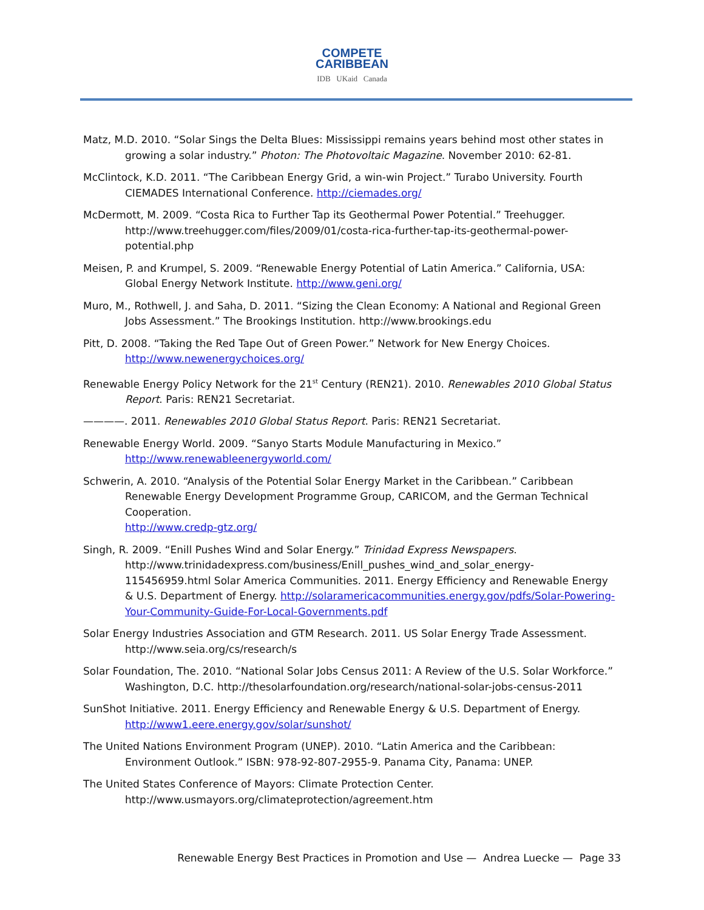COMPETE
CARIBBEAN
IDB UKaid Canada
Matz, M.D. 2010. “Solar Sings the Delta Blues: Mississippi remains years behind most other states in growing a solar industry.” Photon: The Photovoltaic Magazine. November 2010: 62-81.
McClintock, K.D. 2011. “The Caribbean Energy Grid, a win-win Project.” Turabo University. Fourth CIEMADES International Conference. http://ciemades.org/
McDermott, M. 2009. “Costa Rica to Further Tap its Geothermal Power Potential.” Treehugger. http://www.treehugger.com/files/2009/01/costa-rica-further-tap-its-geothermal-power-potential.php
Meisen, P. and Krumpel, S. 2009. “Renewable Energy Potential of Latin America.” California, USA: Global Energy Network Institute. http://www.geni.org/
Muro, M., Rothwell, J. and Saha, D. 2011. “Sizing the Clean Economy: A National and Regional Green Jobs Assessment.” The Brookings Institution. http://www.brookings.edu
Pitt, D. 2008. “Taking the Red Tape Out of Green Power.” Network for New Energy Choices. http://www.newenergychoices.org/
Renewable Energy Policy Network for the 21<sup>st</sup> Century (REN21). 2010. Renewables 2010 Global Status Report. Paris: REN21 Secretariat.
————. 2011. Renewables 2010 Global Status Report. Paris: REN21 Secretariat.
Renewable Energy World. 2009. “Sanyo Starts Module Manufacturing in Mexico.” http://www.renewableenergyworld.com/
Schwerin, A. 2010. “Analysis of the Potential Solar Energy Market in the Caribbean.” Caribbean Renewable Energy Development Programme Group, CARICOM, and the German Technical Cooperation.
http://www.credp-gtz.org/
Singh, R. 2009. “Enill Pushes Wind and Solar Energy.” Trinidad Express Newspapers. http://www.trinidadexpress.com/business/Enill_pushes_wind_and_solar_energy-115456959.html Solar America Communities. 2011. Energy Efficiency and Renewable Energy & U.S. Department of Energy. http://solaramericacommunities.energy.gov/pdfs/Solar-Powering-Your-Community-Guide-For-Local-Governments.pdf
Solar Energy Industries Association and GTM Research. 2011. US Solar Energy Trade Assessment. http://www.seia.org/cs/research/s
Solar Foundation, The. 2010. “National Solar Jobs Census 2011: A Review of the U.S. Solar Workforce.” Washington, D.C. http://thesolarfoundation.org/research/national-solar-jobs-census-2011
SunShot Initiative. 2011. Energy Efficiency and Renewable Energy & U.S. Department of Energy. http://www1.eere.energy.gov/solar/sunshot/
The United Nations Environment Program (UNEP). 2010. “Latin America and the Caribbean: Environment Outlook.” ISBN: 978-92-807-2955-9. Panama City, Panama: UNEP.
The United States Conference of Mayors: Climate Protection Center. http://www.usmayors.org/climateprotection/agreement.htm
Renewable Energy Best Practices in Promotion and Use — Andrea Luecke — Page 33